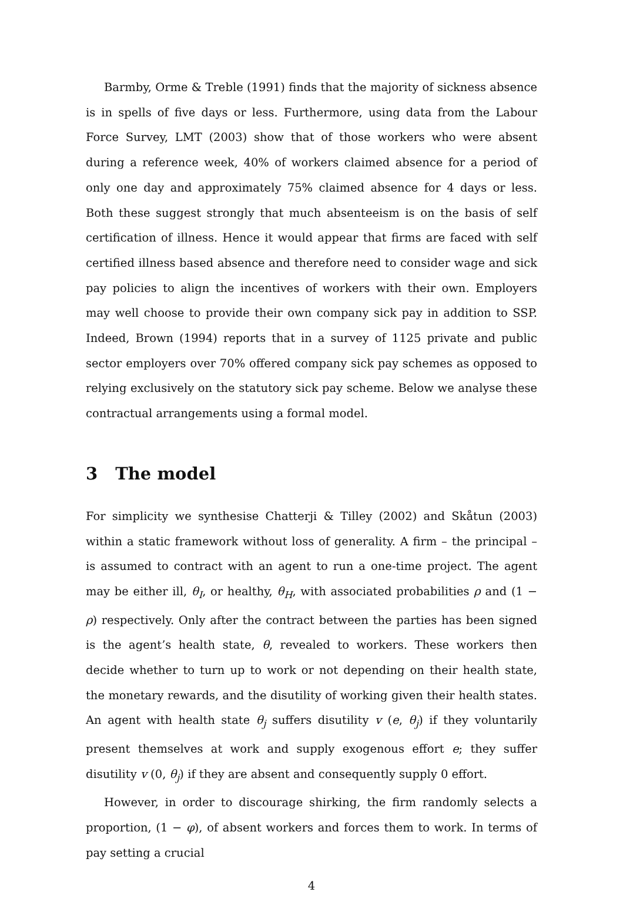Barmby, Orme & Treble (1991) finds that the majority of sickness absence is in spells of five days or less. Furthermore, using data from the Labour Force Survey, LMT (2003) show that of those workers who were absent during a reference week, 40% of workers claimed absence for a period of only one day and approximately 75% claimed absence for 4 days or less. Both these suggest strongly that much absenteeism is on the basis of self certification of illness. Hence it would appear that firms are faced with self certified illness based absence and therefore need to consider wage and sick pay policies to align the incentives of workers with their own. Employers may well choose to provide their own company sick pay in addition to SSP. Indeed, Brown (1994) reports that in a survey of 1125 private and public sector employers over 70% offered company sick pay schemes as opposed to relying exclusively on the statutory sick pay scheme. Below we analyse these contractual arrangements using a formal model.
3 The model
For simplicity we synthesise Chatterji & Tilley (2002) and Skåtun (2003) within a static framework without loss of generality. A firm – the principal – is assumed to contract with an agent to run a one-time project. The agent may be either ill, θ<sub>I</sub>, or healthy, θ<sub>H</sub>, with associated probabilities ρ and (1 − ρ) respectively. Only after the contract between the parties has been signed is the agent’s health state, θ, revealed to workers. These workers then decide whether to turn up to work or not depending on their health state, the monetary rewards, and the disutility of working given their health states. An agent with health state θ<sub>j</sub> suffers disutility v (e, θ<sub>j</sub>) if they voluntarily present themselves at work and supply exogenous effort e; they suffer disutility v (0, θ<sub>j</sub>) if they are absent and consequently supply 0 effort.
However, in order to discourage shirking, the firm randomly selects a proportion, (1 − φ), of absent workers and forces them to work. In terms of pay setting a crucial
4